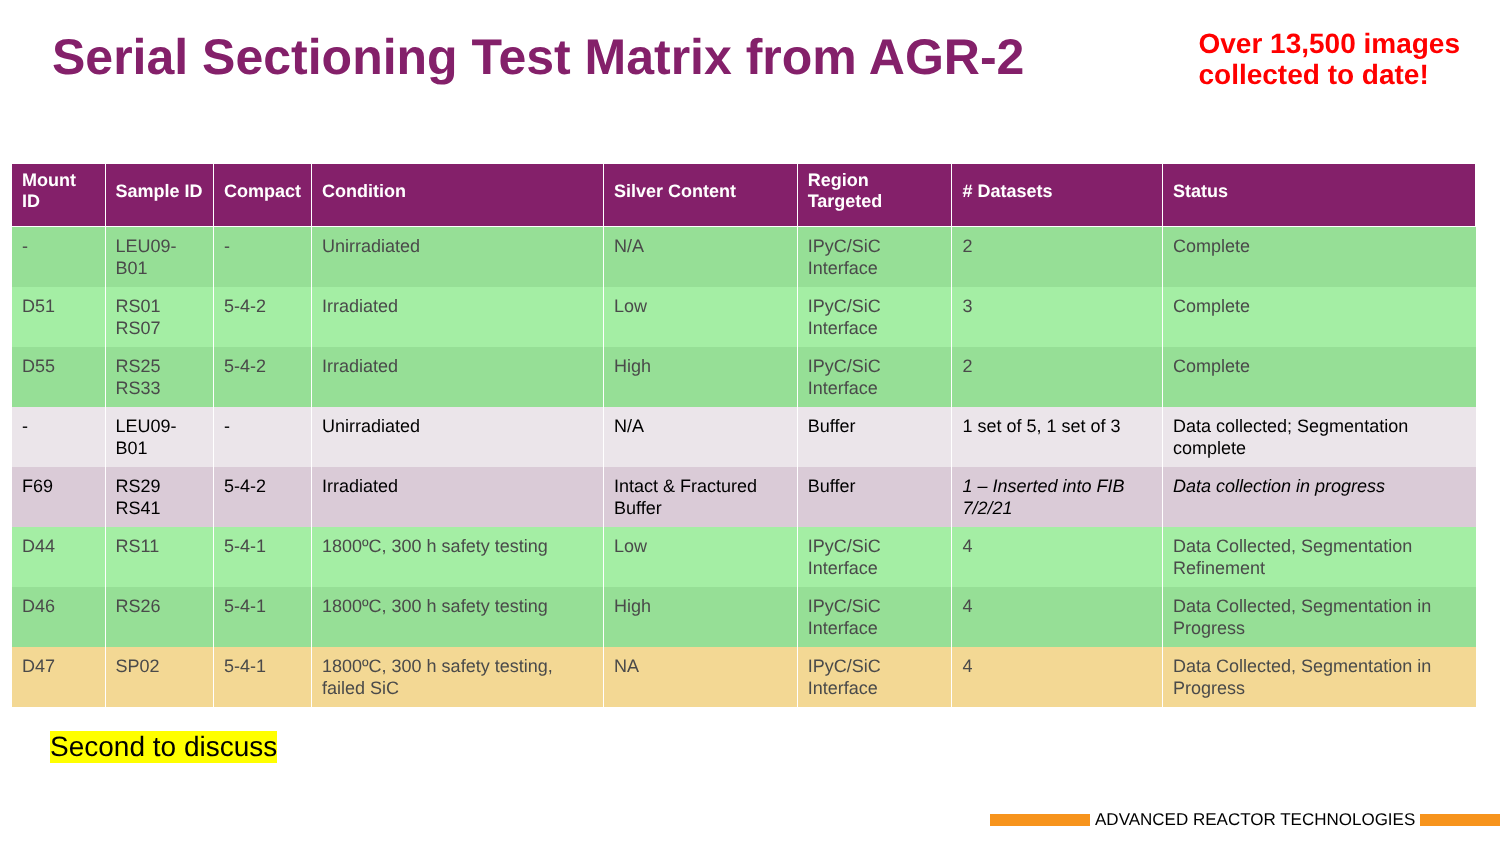Serial Sectioning Test Matrix from AGR-2
Over 13,500 images
collected to date!
| Mount ID | Sample ID | Compact | Condition | Silver Content | Region Targeted | # Datasets | Status |
| --- | --- | --- | --- | --- | --- | --- | --- |
| - | LEU09-B01 | - | Unirradiated | N/A | IPyC/SiC Interface | 2 | Complete |
| D51 | RS01 RS07 | 5-4-2 | Irradiated | Low | IPyC/SiC Interface | 3 | Complete |
| D55 | RS25 RS33 | 5-4-2 | Irradiated | High | IPyC/SiC Interface | 2 | Complete |
| - | LEU09-B01 | - | Unirradiated | N/A | Buffer | 1 set of 5, 1 set of 3 | Data collected; Segmentation complete |
| F69 | RS29 RS41 | 5-4-2 | Irradiated | Intact & Fractured Buffer | Buffer | 1 – Inserted into FIB 7/2/21 | Data collection in progress |
| D44 | RS11 | 5-4-1 | 1800ºC, 300 h safety testing | Low | IPyC/SiC Interface | 4 | Data Collected, Segmentation Refinement |
| D46 | RS26 | 5-4-1 | 1800ºC, 300 h safety testing | High | IPyC/SiC Interface | 4 | Data Collected, Segmentation in Progress |
| D47 | SP02 | 5-4-1 | 1800ºC, 300 h safety testing, failed SiC | NA | IPyC/SiC Interface | 4 | Data Collected, Segmentation in Progress |
Second to discuss
ADVANCED REACTOR TECHNOLOGIES